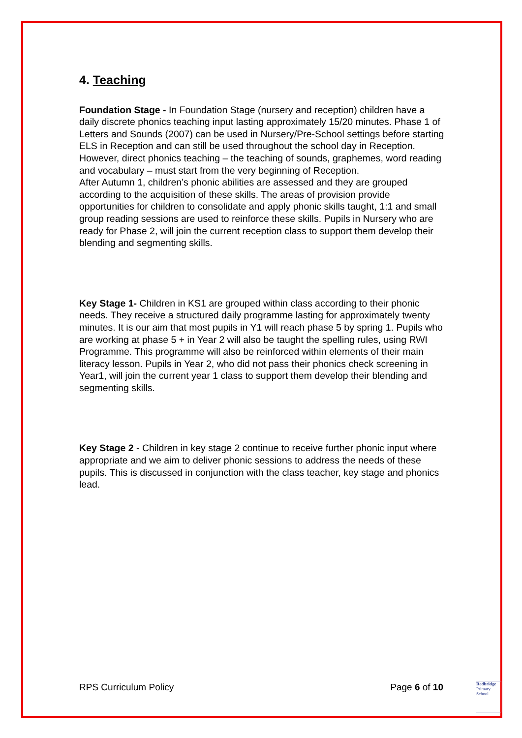4. Teaching
Foundation Stage - In Foundation Stage (nursery and reception) children have a daily discrete phonics teaching input lasting approximately 15/20 minutes. Phase 1 of Letters and Sounds (2007) can be used in Nursery/Pre-School settings before starting ELS in Reception and can still be used throughout the school day in Reception. However, direct phonics teaching – the teaching of sounds, graphemes, word reading and vocabulary – must start from the very beginning of Reception.
After Autumn 1, children’s phonic abilities are assessed and they are grouped according to the acquisition of these skills. The areas of provision provide opportunities for children to consolidate and apply phonic skills taught, 1:1 and small group reading sessions are used to reinforce these skills. Pupils in Nursery who are ready for Phase 2, will join the current reception class to support them develop their blending and segmenting skills.
Key Stage 1- Children in KS1 are grouped within class according to their phonic needs. They receive a structured daily programme lasting for approximately twenty minutes. It is our aim that most pupils in Y1 will reach phase 5 by spring 1. Pupils who are working at phase 5 + in Year 2 will also be taught the spelling rules, using RWI Programme. This programme will also be reinforced within elements of their main literacy lesson. Pupils in Year 2, who did not pass their phonics check screening in Year1, will join the current year 1 class to support them develop their blending and segmenting skills.
Key Stage 2 - Children in key stage 2 continue to receive further phonic input where appropriate and we aim to deliver phonic sessions to address the needs of these pupils. This is discussed in conjunction with the class teacher, key stage and phonics lead.
RPS Curriculum Policy Page 6 of 10
Redbridge
Primary School